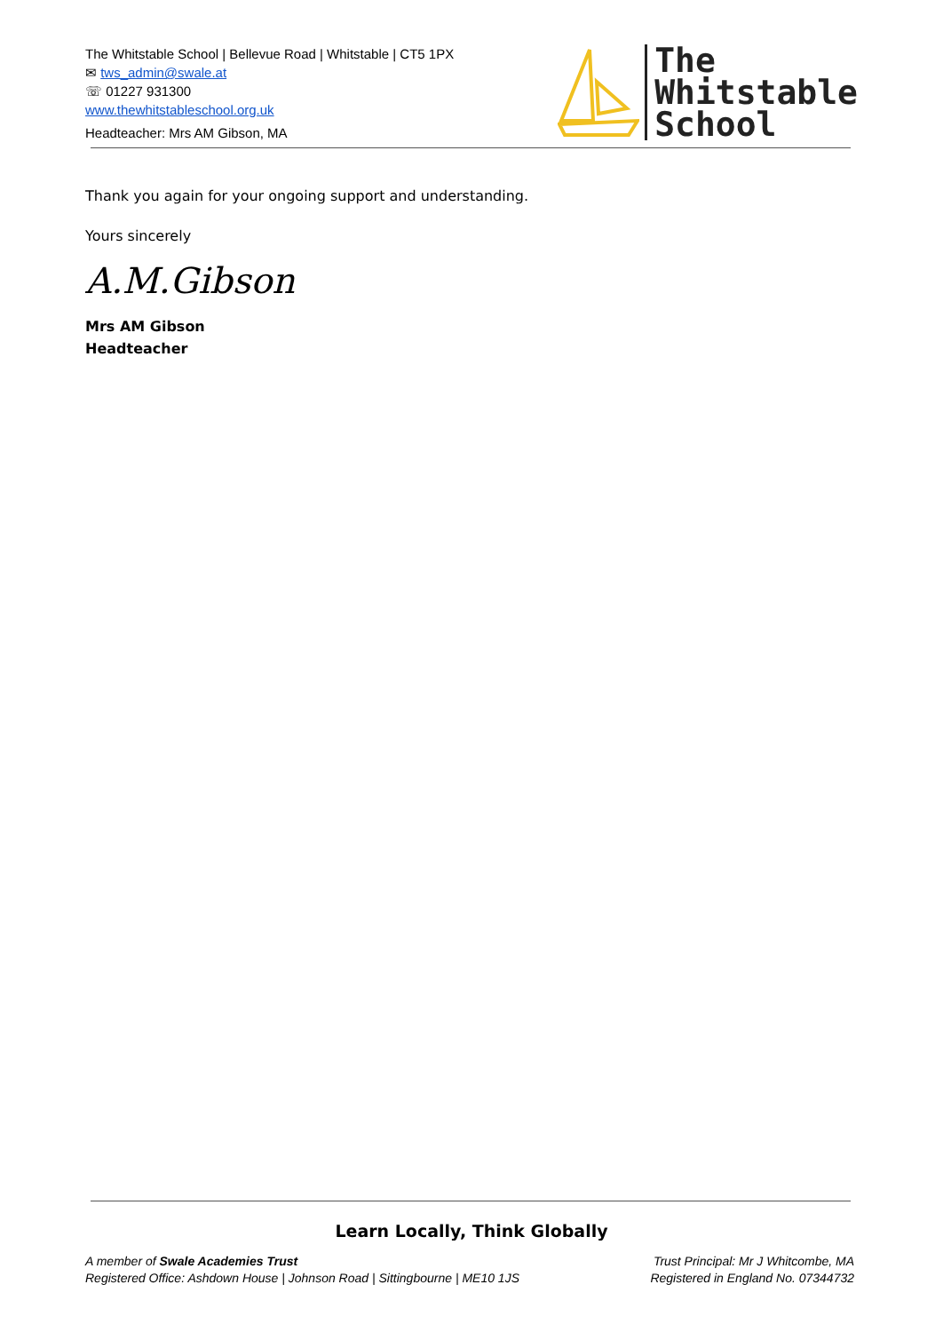The Whitstable School | Bellevue Road | Whitstable | CT5 1PX
✉ tws_admin@swale.at
☏ 01227 931300
www.thewhitstableschool.org.uk
Headteacher: Mrs AM Gibson, MA
The
Whitstable
School
Thank you again for your ongoing support and understanding.
Yours sincerely
A.M.Gibson
Mrs AM Gibson
Headteacher
Learn Locally, Think Globally
A member of Swale Academies Trust
Registered Office: Ashdown House | Johnson Road | Sittingbourne | ME10 1JS
Trust Principal: Mr J Whitcombe, MA
Registered in England No. 07344732